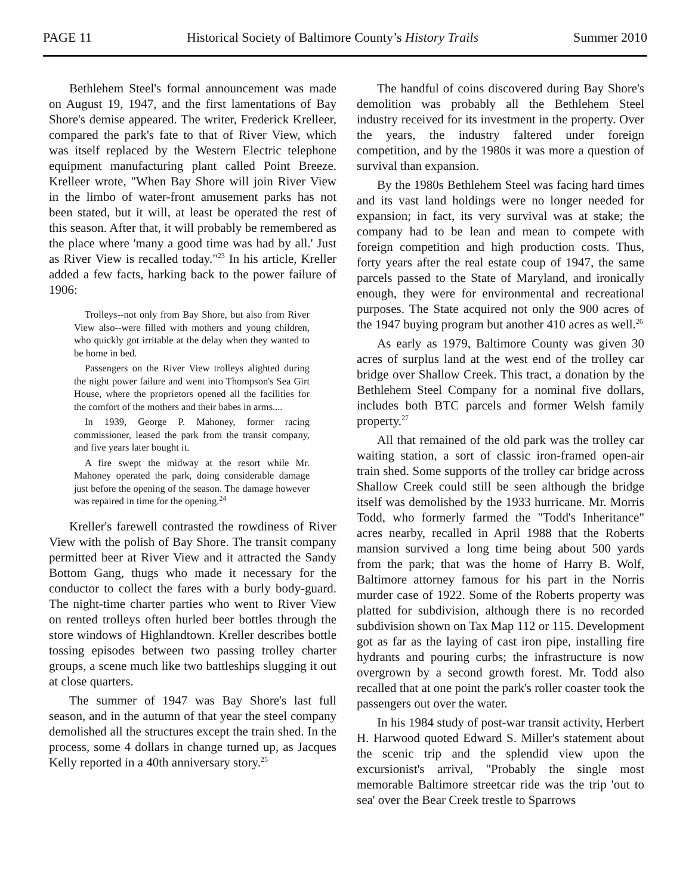PAGE 11 Historical Society of Baltimore County’s History Trails Summer 2010
Bethlehem Steel's formal announcement was made on August 19, 1947, and the first lamentations of Bay Shore's demise appeared. The writer, Frederick Krelleer, compared the park's fate to that of River View, which was itself replaced by the Western Electric telephone equipment manufacturing plant called Point Breeze. Krelleer wrote, "When Bay Shore will join River View in the limbo of water-front amusement parks has not been stated, but it will, at least be operated the rest of this season. After that, it will probably be remembered as the place where 'many a good time was had by all.' Just as River View is recalled today."<sup>23</sup> In his article, Kreller added a few facts, harking back to the power failure of 1906:
Trolleys--not only from Bay Shore, but also from River View also--were filled with mothers and young children, who quickly got irritable at the delay when they wanted to be home in bed.
Passengers on the River View trolleys alighted during the night power failure and went into Thompson's Sea Girt House, where the proprietors opened all the facilities for the comfort of the mothers and their babes in arms....
In 1939, George P. Mahoney, former racing commissioner, leased the park from the transit company, and five years later bought it.
A fire swept the midway at the resort while Mr. Mahoney operated the park, doing considerable damage just before the opening of the season. The damage however was repaired in time for the opening.<sup>24</sup>
Kreller's farewell contrasted the rowdiness of River View with the polish of Bay Shore. The transit company permitted beer at River View and it attracted the Sandy Bottom Gang, thugs who made it necessary for the conductor to collect the fares with a burly body-guard. The night-time charter parties who went to River View on rented trolleys often hurled beer bottles through the store windows of Highlandtown. Kreller describes bottle tossing episodes between two passing trolley charter groups, a scene much like two battleships slugging it out at close quarters.
The summer of 1947 was Bay Shore's last full season, and in the autumn of that year the steel company demolished all the structures except the train shed. In the process, some 4 dollars in change turned up, as Jacques Kelly reported in a 40th anniversary story.<sup>25</sup>
The handful of coins discovered during Bay Shore's demolition was probably all the Bethlehem Steel industry received for its investment in the property. Over the years, the industry faltered under foreign competition, and by the 1980s it was more a question of survival than expansion.
By the 1980s Bethlehem Steel was facing hard times and its vast land holdings were no longer needed for expansion; in fact, its very survival was at stake; the company had to be lean and mean to compete with foreign competition and high production costs. Thus, forty years after the real estate coup of 1947, the same parcels passed to the State of Maryland, and ironically enough, they were for environmental and recreational purposes. The State acquired not only the 900 acres of the 1947 buying program but another 410 acres as well.<sup>26</sup>
As early as 1979, Baltimore County was given 30 acres of surplus land at the west end of the trolley car bridge over Shallow Creek. This tract, a donation by the Bethlehem Steel Company for a nominal five dollars, includes both BTC parcels and former Welsh family property.<sup>27</sup>
All that remained of the old park was the trolley car waiting station, a sort of classic iron-framed open-air train shed. Some supports of the trolley car bridge across Shallow Creek could still be seen although the bridge itself was demolished by the 1933 hurricane. Mr. Morris Todd, who formerly farmed the "Todd's Inheritance" acres nearby, recalled in April 1988 that the Roberts mansion survived a long time being about 500 yards from the park; that was the home of Harry B. Wolf, Baltimore attorney famous for his part in the Norris murder case of 1922. Some of the Roberts property was platted for subdivision, although there is no recorded subdivision shown on Tax Map 112 or 115. Development got as far as the laying of cast iron pipe, installing fire hydrants and pouring curbs; the infrastructure is now overgrown by a second growth forest. Mr. Todd also recalled that at one point the park's roller coaster took the passengers out over the water.
In his 1984 study of post-war transit activity, Herbert H. Harwood quoted Edward S. Miller's statement about the scenic trip and the splendid view upon the excursionist's arrival, "Probably the single most memorable Baltimore streetcar ride was the trip 'out to sea' over the Bear Creek trestle to Sparrows